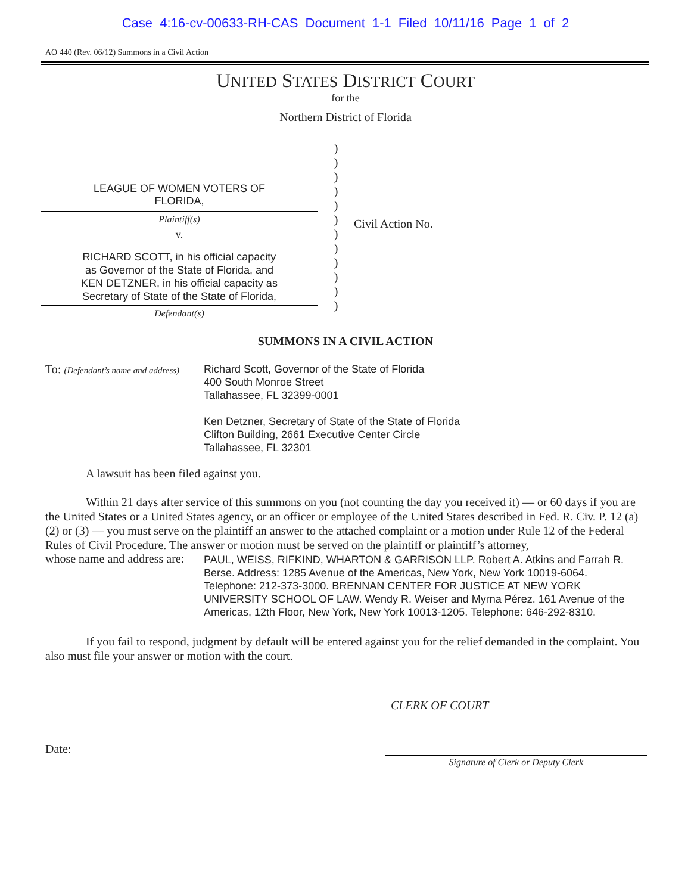Case 4:16-cv-00633-RH-CAS Document 1-1 Filed 10/11/16 Page 1 of 2
AO 440 (Rev. 06/12) Summons in a Civil Action
UNITED STATES DISTRICT COURT
for the
Northern District of Florida
LEAGUE OF WOMEN VOTERS OF
FLORIDA,
Plaintiff(s)
v.
RICHARD SCOTT, in his official capacity
as Governor of the State of Florida, and
KEN DETZNER, in his official capacity as
Secretary of State of the State of Florida,
Defendant(s)
)
)
)
)
)
)
)
)
)
)
)
)
Civil Action No.
SUMMONS IN A CIVIL ACTION
To: (Defendant’s name and address)
Richard Scott, Governor of the State of Florida
400 South Monroe Street
Tallahassee, FL 32399-0001
Ken Detzner, Secretary of State of the State of Florida
Clifton Building, 2661 Executive Center Circle
Tallahassee, FL 32301
A lawsuit has been filed against you.
Within 21 days after service of this summons on you (not counting the day you received it) — or 60 days if you are the United States or a United States agency, or an officer or employee of the United States described in Fed. R. Civ. P. 12 (a)(2) or (3) — you must serve on the plaintiff an answer to the attached complaint or a motion under Rule 12 of the Federal Rules of Civil Procedure. The answer or motion must be served on the plaintiff or plaintiff’s attorney,
whose name and address are:
PAUL, WEISS, RIFKIND, WHARTON & GARRISON LLP. Robert A. Atkins and Farrah R. Berse. Address: 1285 Avenue of the Americas, New York, New York 10019-6064. Telephone: 212-373-3000. BRENNAN CENTER FOR JUSTICE AT NEW YORK UNIVERSITY SCHOOL OF LAW. Wendy R. Weiser and Myrna Pérez. 161 Avenue of the Americas, 12th Floor, New York, New York 10013-1205. Telephone: 646-292-8310.
If you fail to respond, judgment by default will be entered against you for the relief demanded in the complaint. You also must file your answer or motion with the court.
CLERK OF COURT
Date:
Signature of Clerk or Deputy Clerk